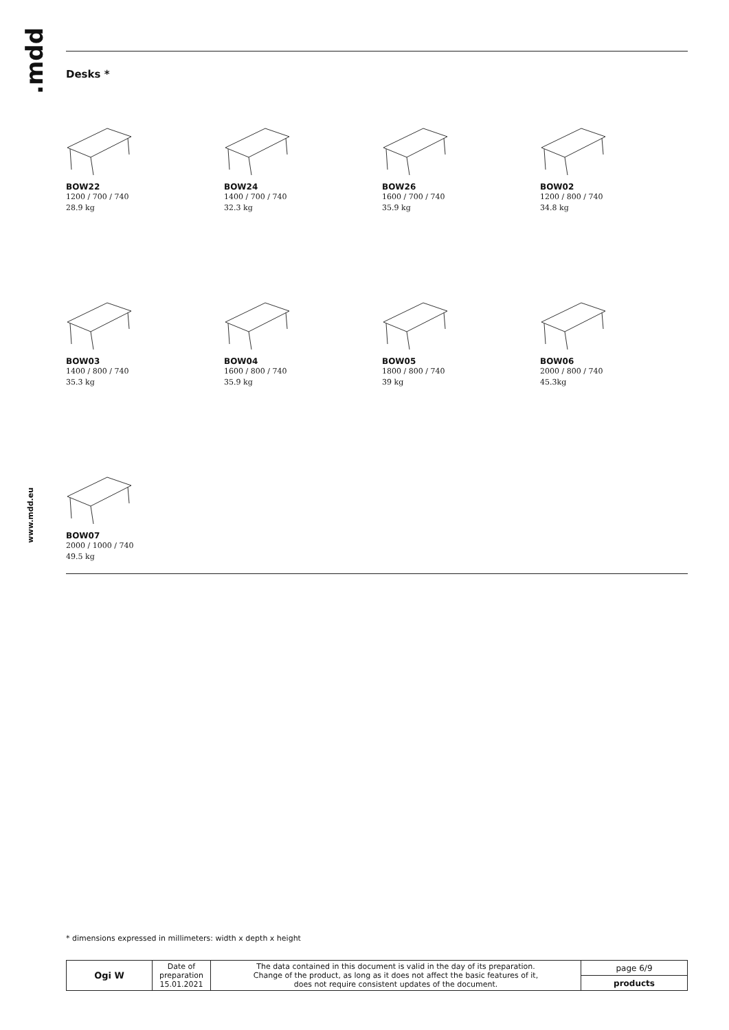.mdd
www.mdd.eu
Desks *
BOW22
1200 / 700 / 740
28.9 kg
BOW24
1400 / 700 / 740
32.3 kg
BOW26
1600 / 700 / 740
35.9 kg
BOW02
1200 / 800 / 740
34.8 kg
BOW03
1400 / 800 / 740
35.3 kg
BOW04
1600 / 800 / 740
35.9 kg
BOW05
1800 / 800 / 740
39 kg
BOW06
2000 / 800 / 740
45.3kg
BOW07
2000 / 1000 / 740
49.5 kg
* dimensions expressed in millimeters: width x depth x height
| Ogi W | Date of preparation 15.01.2021 | The data contained in this document is valid in the day of its preparation. Change of the product, as long as it does not affect the basic features of it, does not require consistent updates of the document. | page 6/9 |
| | | | products |